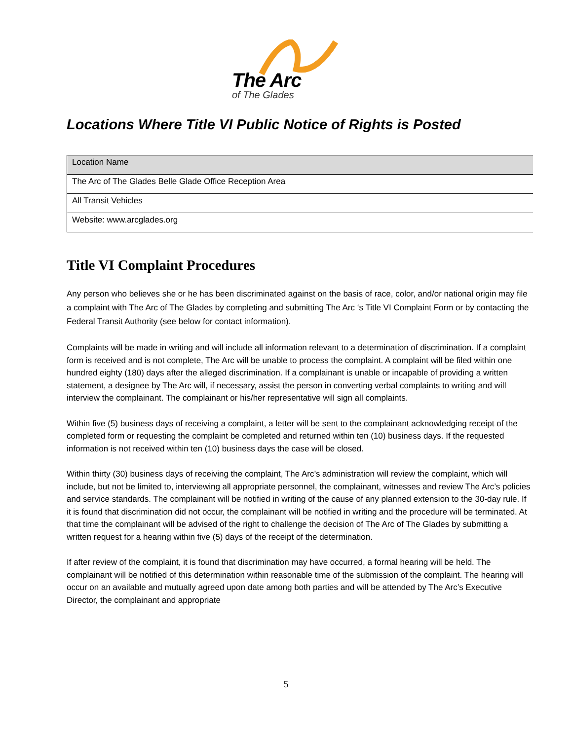The Arc
of The Glades
Locations Where Title VI Public Notice of Rights is Posted
| Location Name |
| The Arc of The Glades Belle Glade Office Reception Area |
| All Transit Vehicles |
| Website: www.arcglades.org |
Title VI Complaint Procedures
Any person who believes she or he has been discriminated against on the basis of race, color, and/or national origin may file a complaint with The Arc of The Glades by completing and submitting The Arc ‘s Title VI Complaint Form or by contacting the Federal Transit Authority (see below for contact information).
Complaints will be made in writing and will include all information relevant to a determination of discrimination. If a complaint form is received and is not complete, The Arc will be unable to process the complaint. A complaint will be filed within one hundred eighty (180) days after the alleged discrimination. If a complainant is unable or incapable of providing a written statement, a designee by The Arc will, if necessary, assist the person in converting verbal complaints to writing and will interview the complainant. The complainant or his/her representative will sign all complaints.
Within five (5) business days of receiving a complaint, a letter will be sent to the complainant acknowledging receipt of the completed form or requesting the complaint be completed and returned within ten (10) business days. If the requested information is not received within ten (10) business days the case will be closed.
Within thirty (30) business days of receiving the complaint, The Arc’s administration will review the complaint, which will include, but not be limited to, interviewing all appropriate personnel, the complainant, witnesses and review The Arc’s policies and service standards. The complainant will be notified in writing of the cause of any planned extension to the 30-day rule. If it is found that discrimination did not occur, the complainant will be notified in writing and the procedure will be terminated. At that time the complainant will be advised of the right to challenge the decision of The Arc of The Glades by submitting a written request for a hearing within five (5) days of the receipt of the determination.
If after review of the complaint, it is found that discrimination may have occurred, a formal hearing will be held. The complainant will be notified of this determination within reasonable time of the submission of the complaint. The hearing will occur on an available and mutually agreed upon date among both parties and will be attended by The Arc’s Executive Director, the complainant and appropriate
5